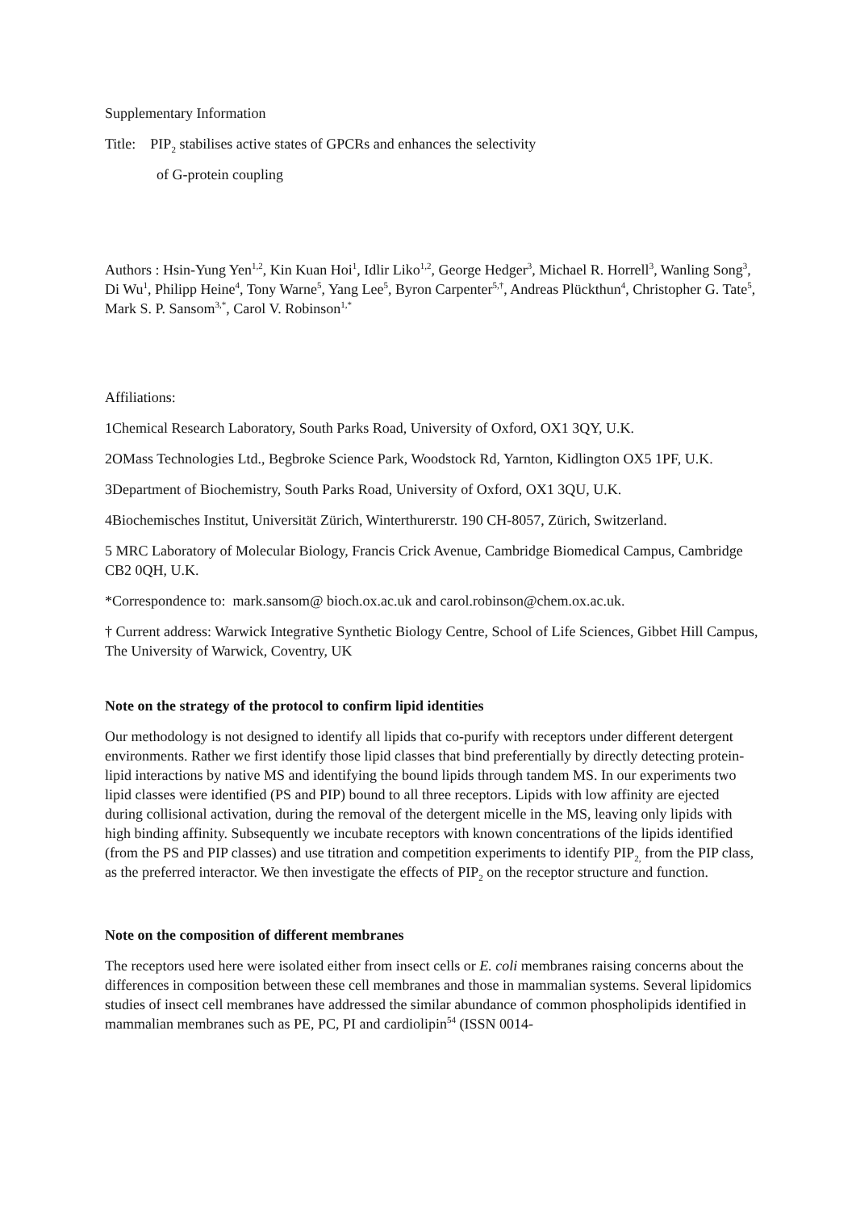Supplementary Information
Title: PIP<sub>2</sub> stabilises active states of GPCRs and enhances the selectivity
of G-protein coupling
Authors : Hsin-Yung Yen<sup>1,2</sup>, Kin Kuan Hoi<sup>1</sup>, Idlir Liko<sup>1,2</sup>, George Hedger<sup>3</sup>, Michael R. Horrell<sup>3</sup>, Wanling Song<sup>3</sup>, Di Wu<sup>1</sup>, Philipp Heine<sup>4</sup>, Tony Warne<sup>5</sup>, Yang Lee<sup>5</sup>, Byron Carpenter<sup>5,†</sup>, Andreas Plückthun<sup>4</sup>, Christopher G. Tate<sup>5</sup>, Mark S. P. Sansom<sup>3,*</sup>, Carol V. Robinson<sup>1,*</sup>
Affiliations:
1Chemical Research Laboratory, South Parks Road, University of Oxford, OX1 3QY, U.K.
2OMass Technologies Ltd., Begbroke Science Park, Woodstock Rd, Yarnton, Kidlington OX5 1PF, U.K.
3Department of Biochemistry, South Parks Road, University of Oxford, OX1 3QU, U.K.
4Biochemisches Institut, Universität Zürich, Winterthurerstr. 190 CH-8057, Zürich, Switzerland.
5 MRC Laboratory of Molecular Biology, Francis Crick Avenue, Cambridge Biomedical Campus, Cambridge CB2 0QH, U.K.
*Correspondence to: mark.sansom@ bioch.ox.ac.uk and carol.robinson@chem.ox.ac.uk.
† Current address: Warwick Integrative Synthetic Biology Centre, School of Life Sciences, Gibbet Hill Campus, The University of Warwick, Coventry, UK
Note on the strategy of the protocol to confirm lipid identities
Our methodology is not designed to identify all lipids that co-purify with receptors under different detergent environments. Rather we first identify those lipid classes that bind preferentially by directly detecting protein-lipid interactions by native MS and identifying the bound lipids through tandem MS. In our experiments two lipid classes were identified (PS and PIP) bound to all three receptors. Lipids with low affinity are ejected during collisional activation, during the removal of the detergent micelle in the MS, leaving only lipids with high binding affinity. Subsequently we incubate receptors with known concentrations of the lipids identified (from the PS and PIP classes) and use titration and competition experiments to identify PIP<sub>2,</sub> from the PIP class, as the preferred interactor. We then investigate the effects of PIP<sub>2</sub> on the receptor structure and function.
Note on the composition of different membranes
The receptors used here were isolated either from insect cells or E. coli membranes raising concerns about the differences in composition between these cell membranes and those in mammalian systems. Several lipidomics studies of insect cell membranes have addressed the similar abundance of common phospholipids identified in mammalian membranes such as PE, PC, PI and cardiolipin<sup>54</sup> (ISSN 0014-